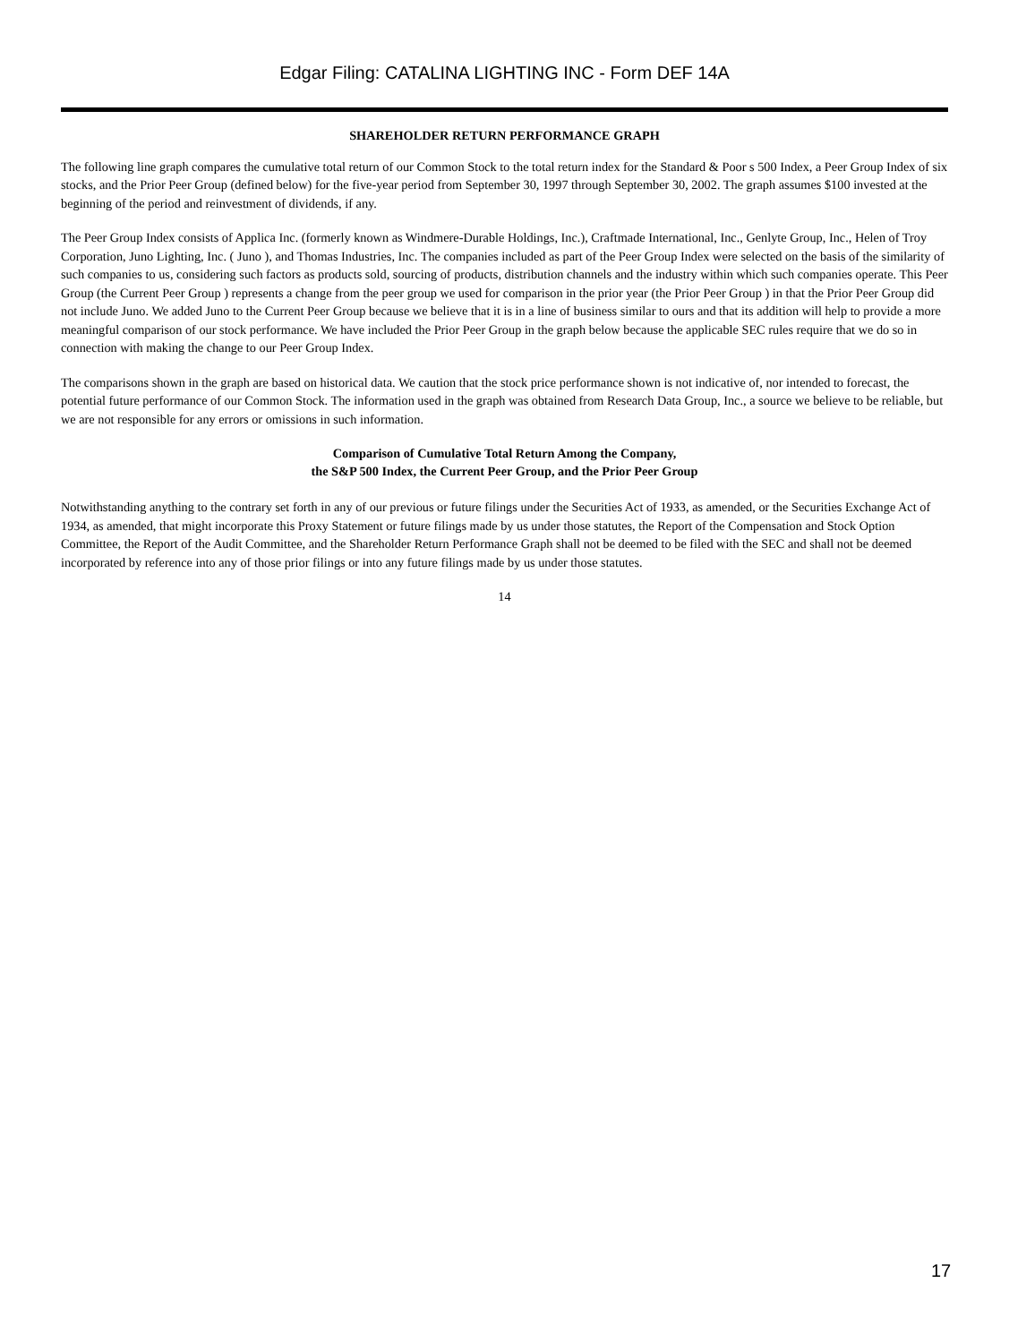Edgar Filing: CATALINA LIGHTING INC - Form DEF 14A
SHAREHOLDER RETURN PERFORMANCE GRAPH
The following line graph compares the cumulative total return of our Common Stock to the total return index for the Standard & Poor s 500 Index, a Peer Group Index of six stocks, and the Prior Peer Group (defined below) for the five-year period from September 30, 1997 through September 30, 2002. The graph assumes $100 invested at the beginning of the period and reinvestment of dividends, if any.
The Peer Group Index consists of Applica Inc. (formerly known as Windmere-Durable Holdings, Inc.), Craftmade International, Inc., Genlyte Group, Inc., Helen of Troy Corporation, Juno Lighting, Inc. ( Juno ), and Thomas Industries, Inc. The companies included as part of the Peer Group Index were selected on the basis of the similarity of such companies to us, considering such factors as products sold, sourcing of products, distribution channels and the industry within which such companies operate. This Peer Group (the Current Peer Group ) represents a change from the peer group we used for comparison in the prior year (the Prior Peer Group ) in that the Prior Peer Group did not include Juno. We added Juno to the Current Peer Group because we believe that it is in a line of business similar to ours and that its addition will help to provide a more meaningful comparison of our stock performance. We have included the Prior Peer Group in the graph below because the applicable SEC rules require that we do so in connection with making the change to our Peer Group Index.
The comparisons shown in the graph are based on historical data. We caution that the stock price performance shown is not indicative of, nor intended to forecast, the potential future performance of our Common Stock. The information used in the graph was obtained from Research Data Group, Inc., a source we believe to be reliable, but we are not responsible for any errors or omissions in such information.
Comparison of Cumulative Total Return Among the Company,
the S&P 500 Index, the Current Peer Group, and the Prior Peer Group
Notwithstanding anything to the contrary set forth in any of our previous or future filings under the Securities Act of 1933, as amended, or the Securities Exchange Act of 1934, as amended, that might incorporate this Proxy Statement or future filings made by us under those statutes, the Report of the Compensation and Stock Option Committee, the Report of the Audit Committee, and the Shareholder Return Performance Graph shall not be deemed to be filed with the SEC and shall not be deemed incorporated by reference into any of those prior filings or into any future filings made by us under those statutes.
14
17